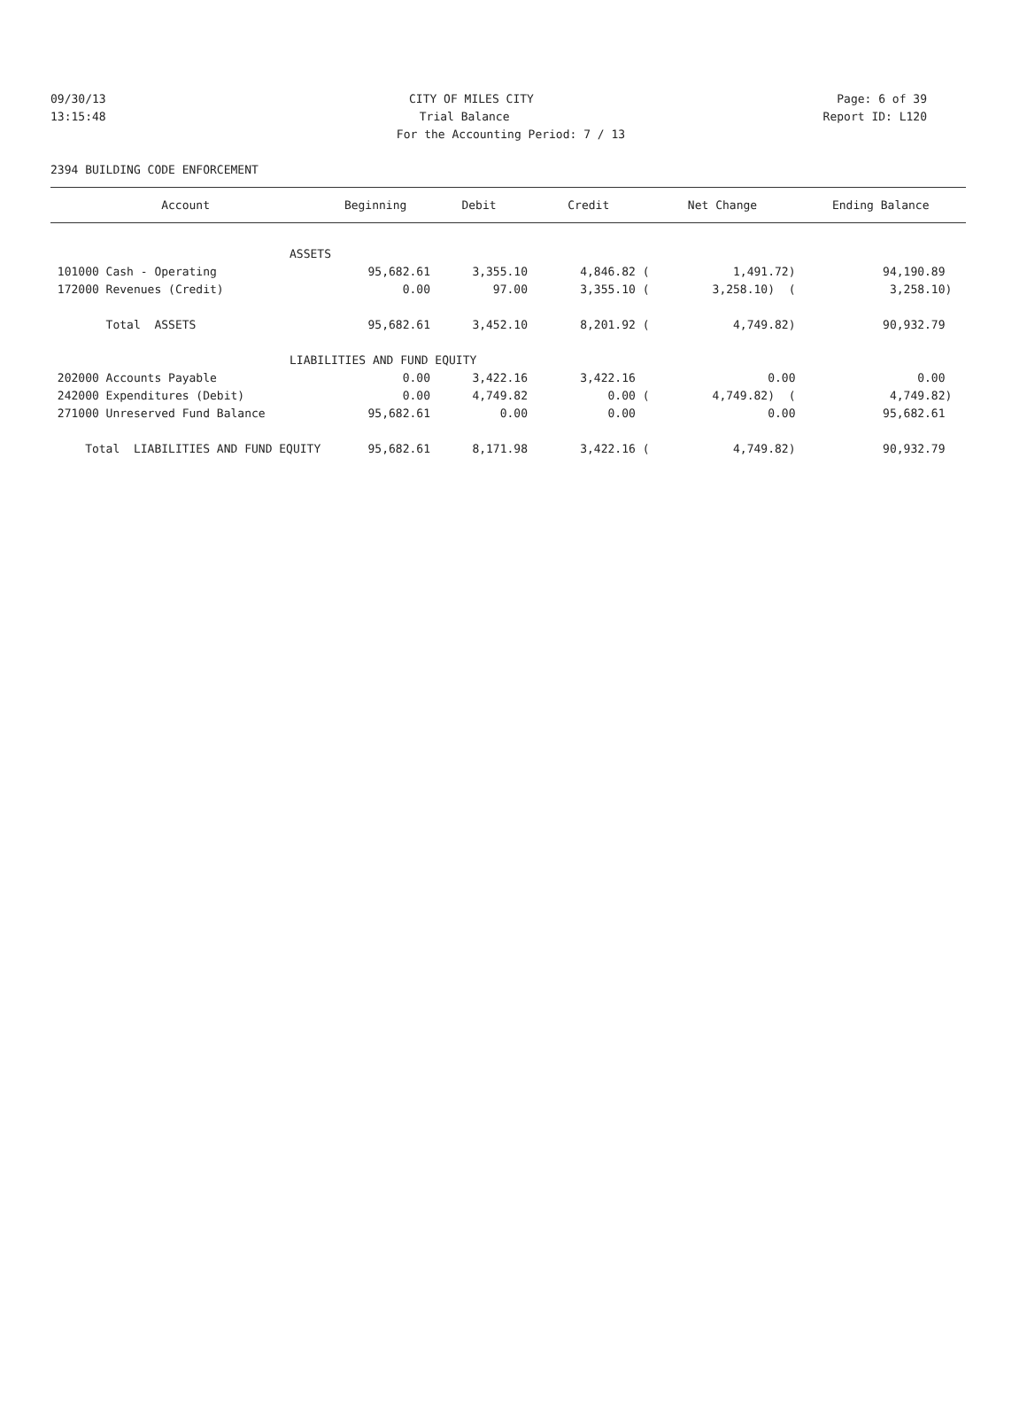09/30/13 CITY OF MILES CITY Page: 6 of 39
13:15:48 Trial Balance Report ID: L120
For the Accounting Period: 7 / 13
2394 BUILDING CODE ENFORCEMENT
| Account | Beginning | Debit | Credit | Net Change | Ending Balance |
| --- | --- | --- | --- | --- | --- |
| ASSETS | | | | | |
| 101000 Cash - Operating | 95,682.61 | 3,355.10 | 4,846.82 ( | 1,491.72) | 94,190.89 |
| 172000 Revenues (Credit) | 0.00 | 97.00 | 3,355.10 ( | 3,258.10) ( | 3,258.10) |
| Total ASSETS | 95,682.61 | 3,452.10 | 8,201.92 ( | 4,749.82) | 90,932.79 |
| LIABILITIES AND FUND EQUITY | | | | | |
| 202000 Accounts Payable | 0.00 | 3,422.16 | 3,422.16 | 0.00 | 0.00 |
| 242000 Expenditures (Debit) | 0.00 | 4,749.82 | 0.00 ( | 4,749.82) ( | 4,749.82) |
| 271000 Unreserved Fund Balance | 95,682.61 | 0.00 | 0.00 | 0.00 | 95,682.61 |
| Total LIABILITIES AND FUND EQUITY | 95,682.61 | 8,171.98 | 3,422.16 ( | 4,749.82) | 90,932.79 |